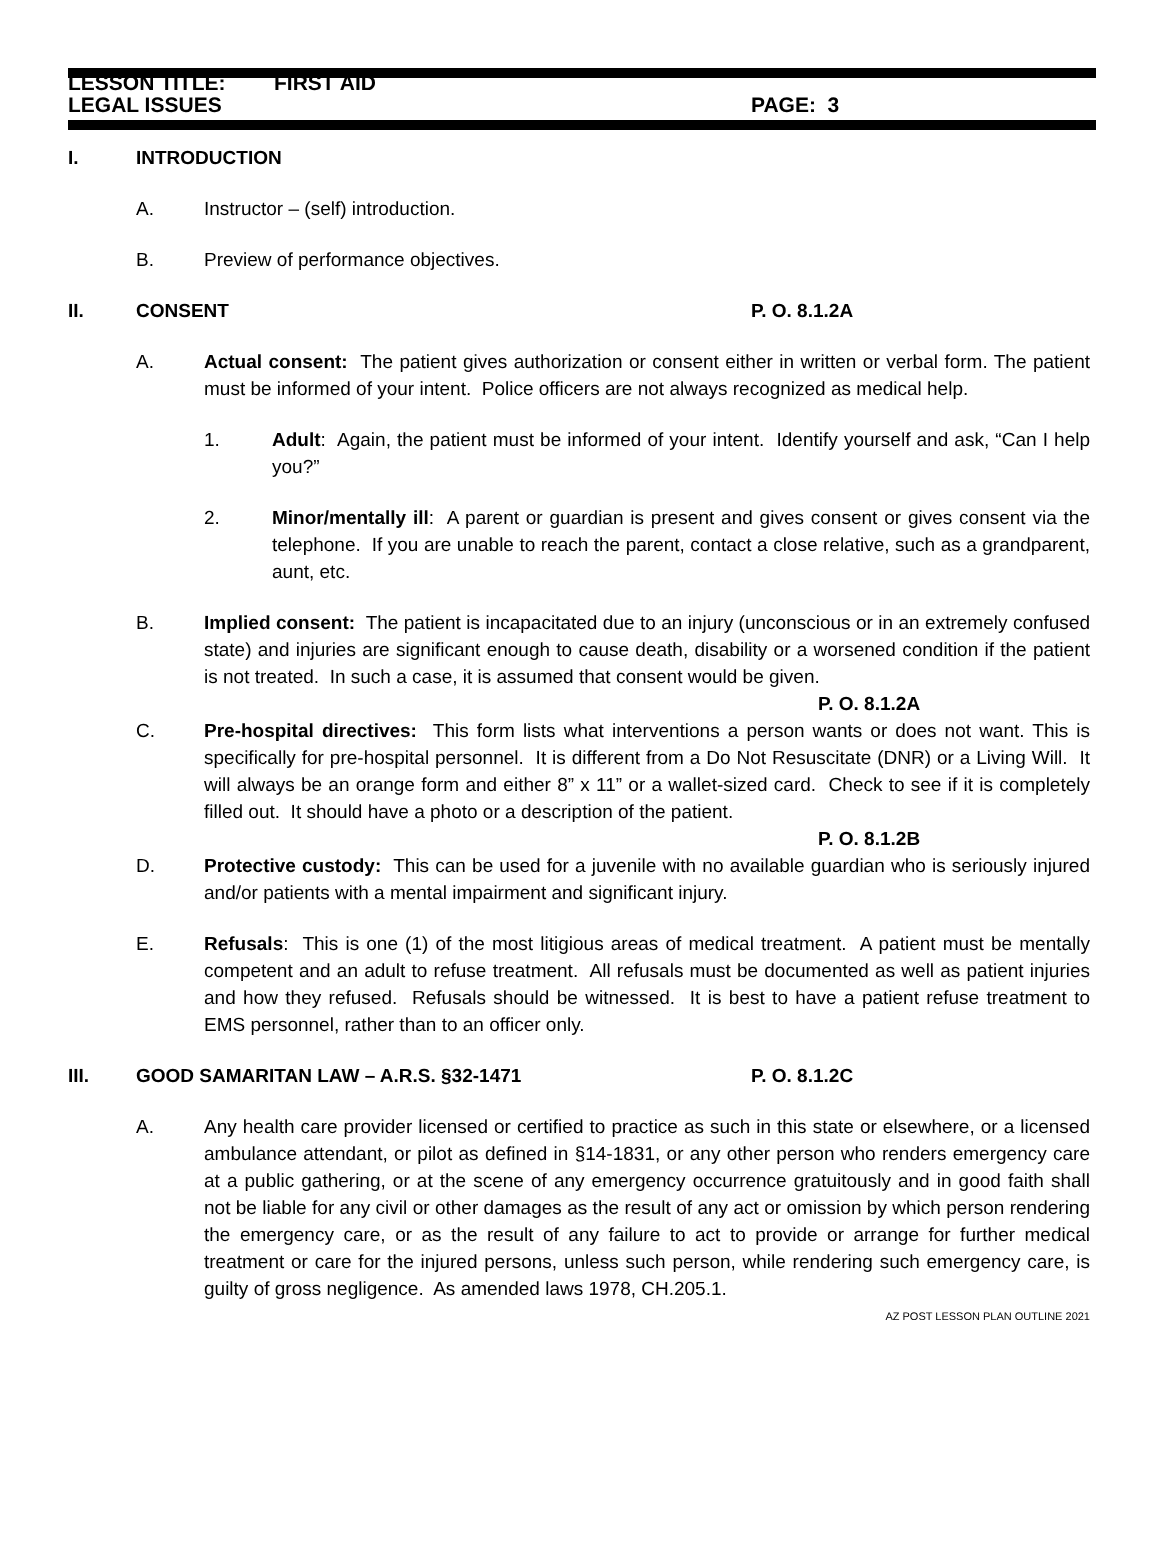LESSON TITLE: FIRST AID
LEGAL ISSUES PAGE: 3
I. INTRODUCTION
A. Instructor – (self) introduction.
B. Preview of performance objectives.
II. CONSENT P. O. 8.1.2A
A. Actual consent: The patient gives authorization or consent either in written or verbal form. The patient must be informed of your intent. Police officers are not always recognized as medical help.
1. Adult: Again, the patient must be informed of your intent. Identify yourself and ask, “Can I help you?”
2. Minor/mentally ill: A parent or guardian is present and gives consent or gives consent via the telephone. If you are unable to reach the parent, contact a close relative, such as a grandparent, aunt, etc.
B. Implied consent: The patient is incapacitated due to an injury (unconscious or in an extremely confused state) and injuries are significant enough to cause death, disability or a worsened condition if the patient is not treated. In such a case, it is assumed that consent would be given.
P. O. 8.1.2A
C. Pre-hospital directives: This form lists what interventions a person wants or does not want. This is specifically for pre-hospital personnel. It is different from a Do Not Resuscitate (DNR) or a Living Will. It will always be an orange form and either 8” x 11” or a wallet-sized card. Check to see if it is completely filled out. It should have a photo or a description of the patient.
P. O. 8.1.2B
D. Protective custody: This can be used for a juvenile with no available guardian who is seriously injured and/or patients with a mental impairment and significant injury.
E. Refusals: This is one (1) of the most litigious areas of medical treatment. A patient must be mentally competent and an adult to refuse treatment. All refusals must be documented as well as patient injuries and how they refused. Refusals should be witnessed. It is best to have a patient refuse treatment to EMS personnel, rather than to an officer only.
III. GOOD SAMARITAN LAW – A.R.S. §32-1471 P. O. 8.1.2C
A. Any health care provider licensed or certified to practice as such in this state or elsewhere, or a licensed ambulance attendant, or pilot as defined in §14-1831, or any other person who renders emergency care at a public gathering, or at the scene of any emergency occurrence gratuitously and in good faith shall not be liable for any civil or other damages as the result of any act or omission by which person rendering the emergency care, or as the result of any failure to act to provide or arrange for further medical treatment or care for the injured persons, unless such person, while rendering such emergency care, is guilty of gross negligence. As amended laws 1978, CH.205.1.
AZ POST LESSON PLAN OUTLINE 2021